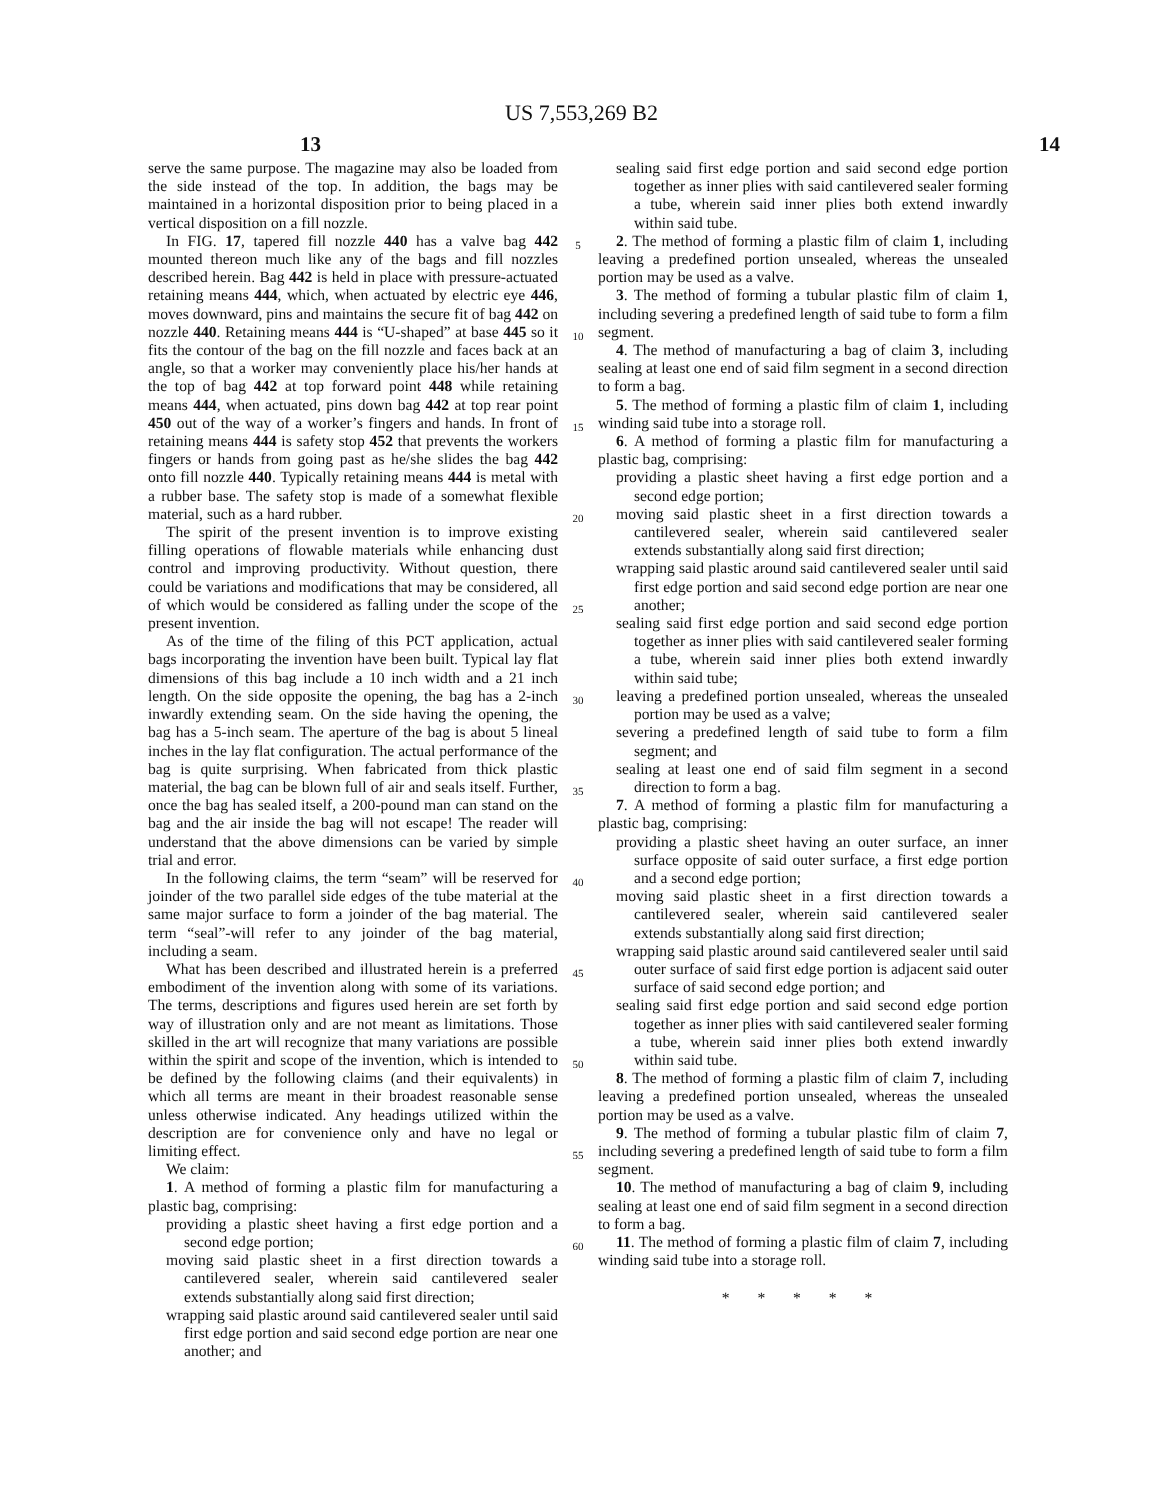US 7,553,269 B2
13 14
serve the same purpose. The magazine may also be loaded from the side instead of the top. In addition, the bags may be maintained in a horizontal disposition prior to being placed in a vertical disposition on a fill nozzle.
In FIG. 17, tapered fill nozzle 440 has a valve bag 442 mounted thereon much like any of the bags and fill nozzles described herein. Bag 442 is held in place with pressure-actuated retaining means 444, which, when actuated by electric eye 446, moves downward, pins and maintains the secure fit of bag 442 on nozzle 440. Retaining means 444 is “U-shaped” at base 445 so it fits the contour of the bag on the fill nozzle and faces back at an angle, so that a worker may conveniently place his/her hands at the top of bag 442 at top forward point 448 while retaining means 444, when actuated, pins down bag 442 at top rear point 450 out of the way of a worker’s fingers and hands. In front of retaining means 444 is safety stop 452 that prevents the workers fingers or hands from going past as he/she slides the bag 442 onto fill nozzle 440. Typically retaining means 444 is metal with a rubber base. The safety stop is made of a somewhat flexible material, such as a hard rubber.
The spirit of the present invention is to improve existing filling operations of flowable materials while enhancing dust control and improving productivity. Without question, there could be variations and modifications that may be considered, all of which would be considered as falling under the scope of the present invention.
As of the time of the filing of this PCT application, actual bags incorporating the invention have been built. Typical lay flat dimensions of this bag include a 10 inch width and a 21 inch length. On the side opposite the opening, the bag has a 2-inch inwardly extending seam. On the side having the opening, the bag has a 5-inch seam. The aperture of the bag is about 5 lineal inches in the lay flat configuration. The actual performance of the bag is quite surprising. When fabricated from thick plastic material, the bag can be blown full of air and seals itself. Further, once the bag has sealed itself, a 200-pound man can stand on the bag and the air inside the bag will not escape! The reader will understand that the above dimensions can be varied by simple trial and error.
In the following claims, the term “seam” will be reserved for joinder of the two parallel side edges of the tube material at the same major surface to form a joinder of the bag material. The term “seal”-will refer to any joinder of the bag material, including a seam.
What has been described and illustrated herein is a preferred embodiment of the invention along with some of its variations. The terms, descriptions and figures used herein are set forth by way of illustration only and are not meant as limitations. Those skilled in the art will recognize that many variations are possible within the spirit and scope of the invention, which is intended to be defined by the following claims (and their equivalents) in which all terms are meant in their broadest reasonable sense unless otherwise indicated. Any headings utilized within the description are for convenience only and have no legal or limiting effect.
We claim:
1. A method of forming a plastic film for manufacturing a plastic bag, comprising:
providing a plastic sheet having a first edge portion and a second edge portion;
moving said plastic sheet in a first direction towards a cantilevered sealer, wherein said cantilevered sealer extends substantially along said first direction;
wrapping said plastic around said cantilevered sealer until said first edge portion and said second edge portion are near one another; and
5
10
15
20
25
30
35
40
45
50
55
60
sealing said first edge portion and said second edge portion together as inner plies with said cantilevered sealer forming a tube, wherein said inner plies both extend inwardly within said tube.
2. The method of forming a plastic film of claim 1, including leaving a predefined portion unsealed, whereas the unsealed portion may be used as a valve.
3. The method of forming a tubular plastic film of claim 1, including severing a predefined length of said tube to form a film segment.
4. The method of manufacturing a bag of claim 3, including sealing at least one end of said film segment in a second direction to form a bag.
5. The method of forming a plastic film of claim 1, including winding said tube into a storage roll.
6. A method of forming a plastic film for manufacturing a plastic bag, comprising:
providing a plastic sheet having a first edge portion and a second edge portion;
moving said plastic sheet in a first direction towards a cantilevered sealer, wherein said cantilevered sealer extends substantially along said first direction;
wrapping said plastic around said cantilevered sealer until said first edge portion and said second edge portion are near one another;
sealing said first edge portion and said second edge portion together as inner plies with said cantilevered sealer forming a tube, wherein said inner plies both extend inwardly within said tube;
leaving a predefined portion unsealed, whereas the unsealed portion may be used as a valve;
severing a predefined length of said tube to form a film segment; and
sealing at least one end of said film segment in a second direction to form a bag.
7. A method of forming a plastic film for manufacturing a plastic bag, comprising:
providing a plastic sheet having an outer surface, an inner surface opposite of said outer surface, a first edge portion and a second edge portion;
moving said plastic sheet in a first direction towards a cantilevered sealer, wherein said cantilevered sealer extends substantially along said first direction;
wrapping said plastic around said cantilevered sealer until said outer surface of said first edge portion is adjacent said outer surface of said second edge portion; and
sealing said first edge portion and said second edge portion together as inner plies with said cantilevered sealer forming a tube, wherein said inner plies both extend inwardly within said tube.
8. The method of forming a plastic film of claim 7, including leaving a predefined portion unsealed, whereas the unsealed portion may be used as a valve.
9. The method of forming a tubular plastic film of claim 7, including severing a predefined length of said tube to form a film segment.
10. The method of manufacturing a bag of claim 9, including sealing at least one end of said film segment in a second direction to form a bag.
11. The method of forming a plastic film of claim 7, including winding said tube into a storage roll.
* * * * *